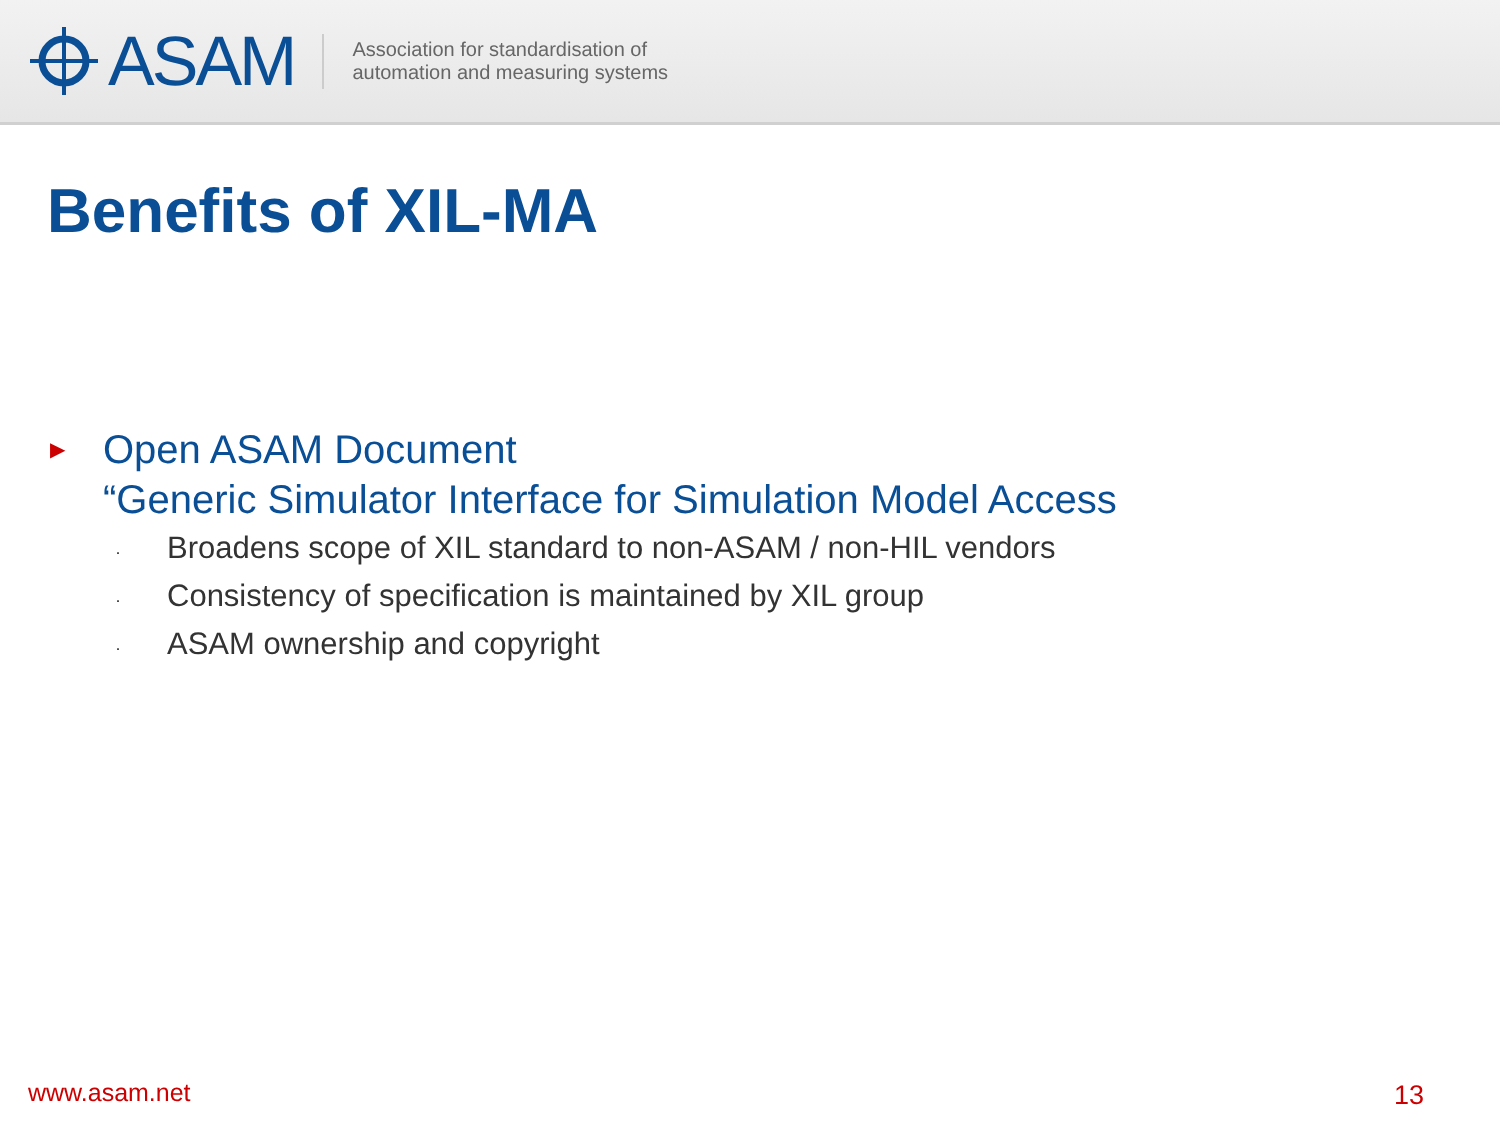ASAM
Association for standardisation of
automation and measuring systems
Benefits of XIL-MA
▶
Open ASAM Document
“Generic Simulator Interface for Simulation Model Access
· Broadens scope of XIL standard to non-ASAM / non-HIL vendors
· Consistency of specification is maintained by XIL group
· ASAM ownership and copyright
www.asam.net 13